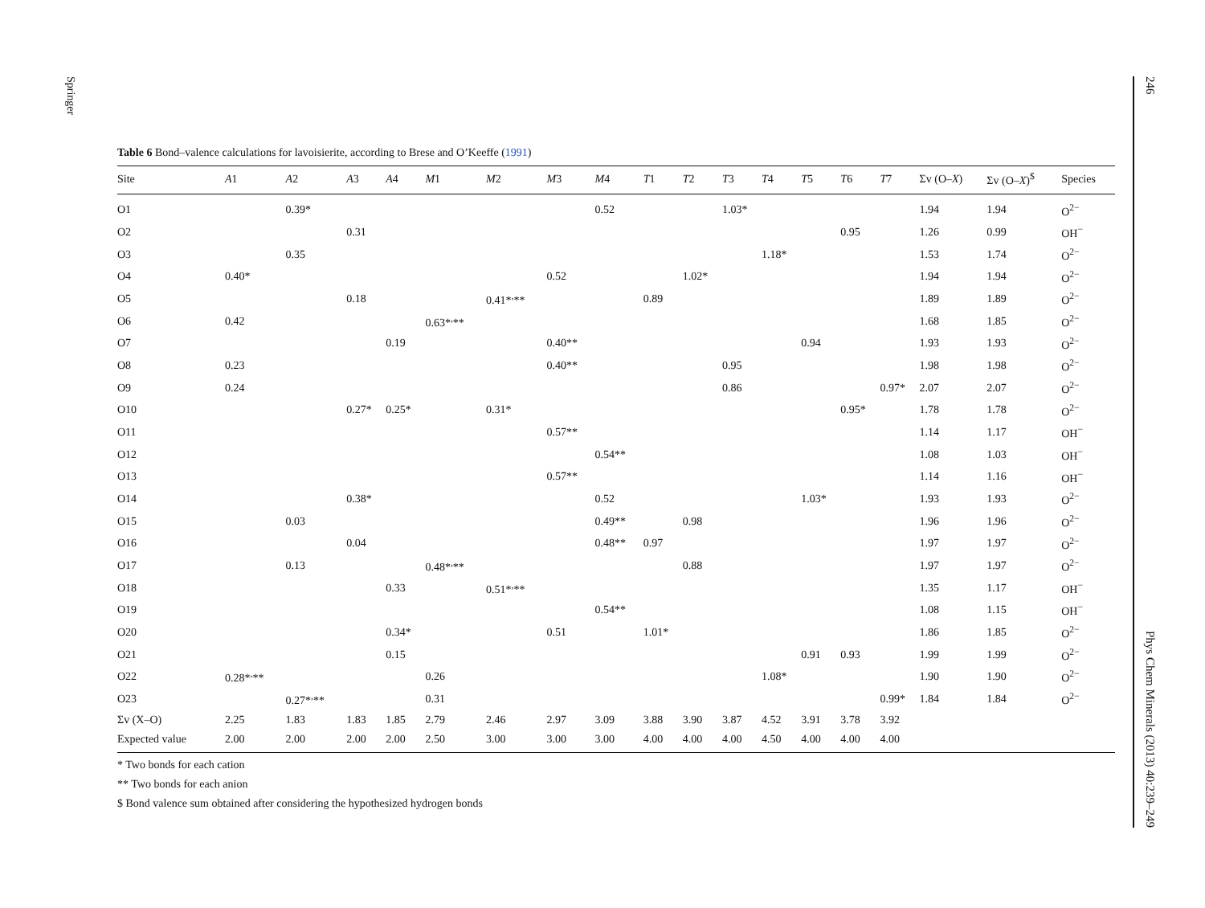Springer
246 Phys Chem Minerals (2013) 40:239–249
Table 6 Bond–valence calculations for lavoisierite, according to Brese and O’Keeffe (1991)
| Site | A 1 | A 2 | A 3 | A 4 | M 1 | M 2 | M 3 | M 4 | T 1 | T 2 | T 3 | T 4 | T 5 | T 6 | T 7 | Σv (O– X ) | Σv (O– X )<sup>$</sup> | Species |
| --- | --- | --- | --- | --- | --- | --- | --- | --- | --- | --- | --- | --- | --- | --- | --- | --- | --- | --- |
| O1 | | 0.39* | | | | | | 0.52 | | | 1.03* | | | | | 1.94 | 1.94 | O<sup>2−</sup> |
| O2 | | | 0.31 | | | | | | | | | | | 0.95 | | 1.26 | 0.99 | OH<sup>−</sup> |
| O3 | | 0.35 | | | | | | | | | | 1.18* | | | | 1.53 | 1.74 | O<sup>2−</sup> |
| O4 | 0.40* | | | | | | 0.52 | | | 1.02* | | | | | | 1.94 | 1.94 | O<sup>2−</sup> |
| O5 | | | 0.18 | | | 0.41*<sup>,</sup>** | | | 0.89 | | | | | | | 1.89 | 1.89 | O<sup>2−</sup> |
| O6 | 0.42 | | | | 0.63*<sup>,</sup>** | | | | | | | | | | | 1.68 | 1.85 | O<sup>2−</sup> |
| O7 | | | | 0.19 | | | 0.40** | | | | | | 0.94 | | | 1.93 | 1.93 | O<sup>2−</sup> |
| O8 | 0.23 | | | | | | 0.40** | | | | 0.95 | | | | | 1.98 | 1.98 | O<sup>2−</sup> |
| O9 | 0.24 | | | | | | | | | | 0.86 | | | | 0.97* | 2.07 | 2.07 | O<sup>2−</sup> |
| O10 | | | 0.27* | 0.25* | | 0.31* | | | | | | | | 0.95* | | 1.78 | 1.78 | O<sup>2−</sup> |
| O11 | | | | | | | 0.57** | | | | | | | | | 1.14 | 1.17 | OH<sup>−</sup> |
| O12 | | | | | | | | 0.54** | | | | | | | | 1.08 | 1.03 | OH<sup>−</sup> |
| O13 | | | | | | | 0.57** | | | | | | | | | 1.14 | 1.16 | OH<sup>−</sup> |
| O14 | | | 0.38* | | | | | 0.52 | | | | | 1.03* | | | 1.93 | 1.93 | O<sup>2−</sup> |
| O15 | | 0.03 | | | | | | 0.49** | | 0.98 | | | | | | 1.96 | 1.96 | O<sup>2−</sup> |
| O16 | | | 0.04 | | | | | 0.48** | 0.97 | | | | | | | 1.97 | 1.97 | O<sup>2−</sup> |
| O17 | | 0.13 | | | 0.48*<sup>,</sup>** | | | | | 0.88 | | | | | | 1.97 | 1.97 | O<sup>2−</sup> |
| O18 | | | | 0.33 | | 0.51*<sup>,</sup>** | | | | | | | | | | 1.35 | 1.17 | OH<sup>−</sup> |
| O19 | | | | | | | | 0.54** | | | | | | | | 1.08 | 1.15 | OH<sup>−</sup> |
| O20 | | | | 0.34* | | | 0.51 | | 1.01* | | | | | | | 1.86 | 1.85 | O<sup>2−</sup> |
| O21 | | | | 0.15 | | | | | | | | | 0.91 | 0.93 | | 1.99 | 1.99 | O<sup>2−</sup> |
| O22 | 0.28*<sup>,</sup>** | | | | 0.26 | | | | | | | 1.08* | | | | 1.90 | 1.90 | O<sup>2−</sup> |
| O23 | | 0.27*<sup>,</sup>** | | | 0.31 | | | | | | | | | | 0.99* | 1.84 | 1.84 | O<sup>2−</sup> |
| Σv (X–O) | 2.25 | 1.83 | 1.83 | 1.85 | 2.79 | 2.46 | 2.97 | 3.09 | 3.88 | 3.90 | 3.87 | 4.52 | 3.91 | 3.78 | 3.92 | | | |
| Expected value | 2.00 | 2.00 | 2.00 | 2.00 | 2.50 | 3.00 | 3.00 | 3.00 | 4.00 | 4.00 | 4.00 | 4.50 | 4.00 | 4.00 | 4.00 | | | |
* Two bonds for each cation
** Two bonds for each anion
$ Bond valence sum obtained after considering the hypothesized hydrogen bonds